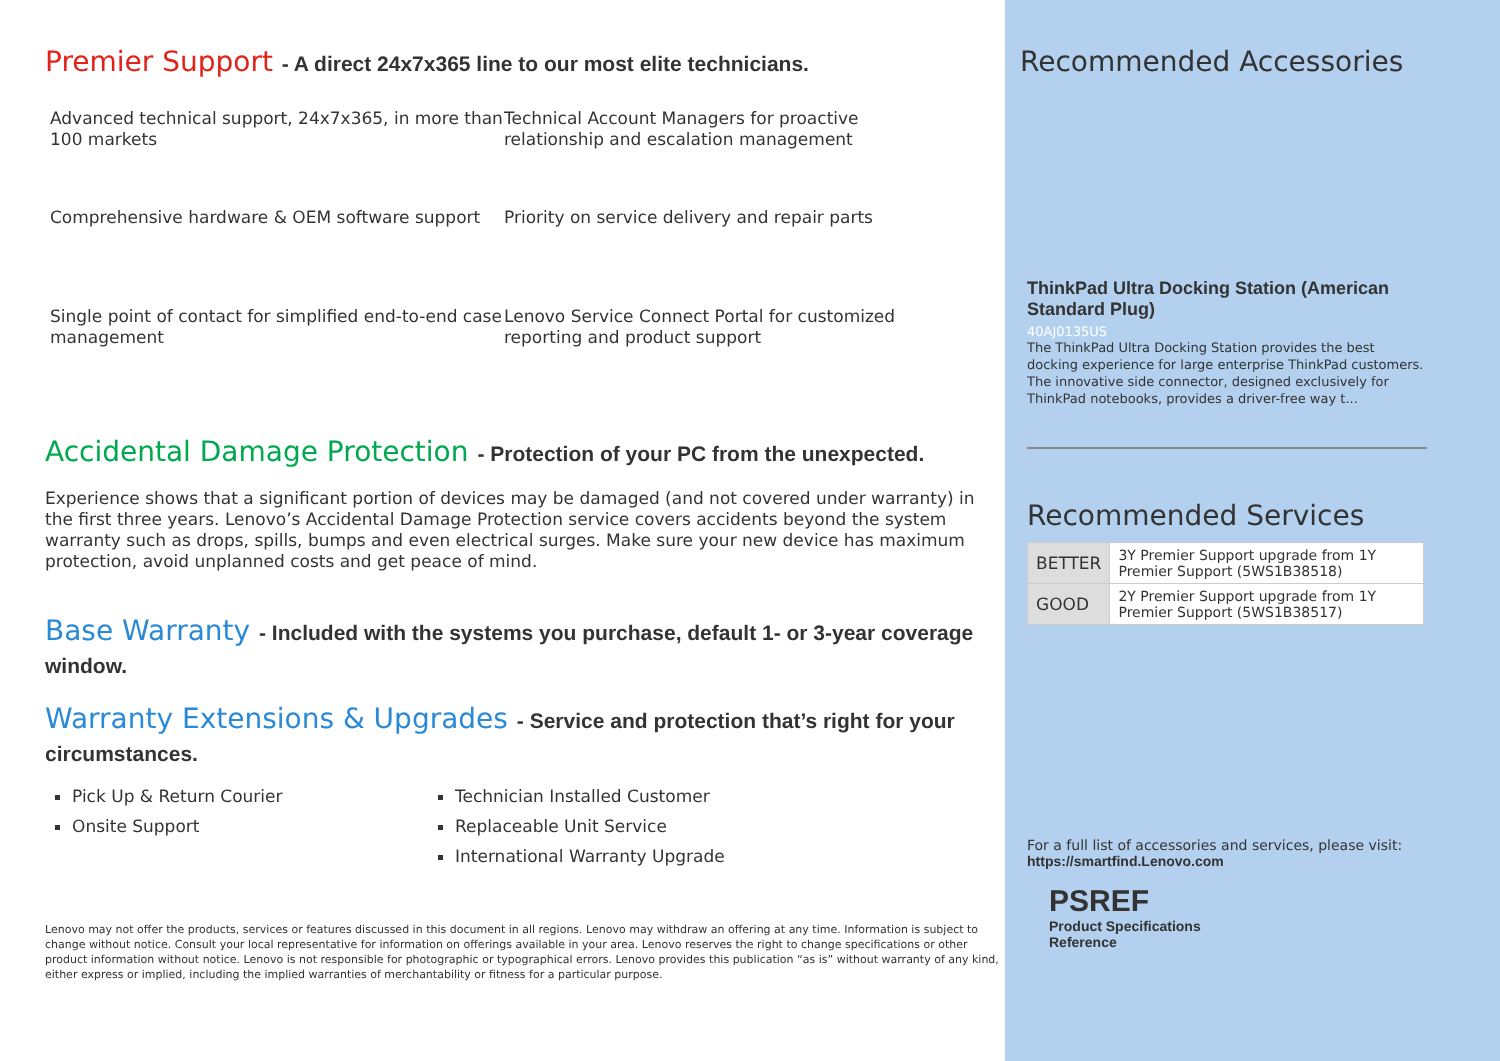Premier Support - A direct 24x7x365 line to our most elite technicians.
Advanced technical support, 24x7x365, in more than 100 markets
Technical Account Managers for proactive relationship and escalation management
Comprehensive hardware & OEM software support
Priority on service delivery and repair parts
Single point of contact for simplified end-to-end case management
Lenovo Service Connect Portal for customized reporting and product support
Accidental Damage Protection - Protection of your PC from the unexpected.
Experience shows that a significant portion of devices may be damaged (and not covered under warranty) in the first three years. Lenovo’s Accidental Damage Protection service covers accidents beyond the system warranty such as drops, spills, bumps and even electrical surges. Make sure your new device has maximum protection, avoid unplanned costs and get peace of mind.
Base Warranty - Included with the systems you purchase, default 1- or 3-year coverage window.
Warranty Extensions & Upgrades - Service and protection that’s right for your circumstances.
Pick Up & Return Courier
Onsite Support
Technician Installed Customer
Replaceable Unit Service
International Warranty Upgrade
Lenovo may not offer the products, services or features discussed in this document in all regions. Lenovo may withdraw an offering at any time. Information is subject to change without notice. Consult your local representative for information on offerings available in your area. Lenovo reserves the right to change specifications or other product information without notice. Lenovo is not responsible for photographic or typographical errors. Lenovo provides this publication “as is” without warranty of any kind, either express or implied, including the implied warranties of merchantability or fitness for a particular purpose.
Recommended Accessories
ThinkPad Ultra Docking Station (American Standard Plug)
40AJ0135US
The ThinkPad Ultra Docking Station provides the best docking experience for large enterprise ThinkPad customers. The innovative side connector, designed exclusively for ThinkPad notebooks, provides a driver-free way t...
Recommended Services
| BETTER | 3Y Premier Support upgrade from 1Y Premier Support (5WS1B38518) |
| GOOD | 2Y Premier Support upgrade from 1Y Premier Support (5WS1B38517) |
For a full list of accessories and services, please visit:
https://smartfind.Lenovo.com
PSREF
Product Specifications
Reference